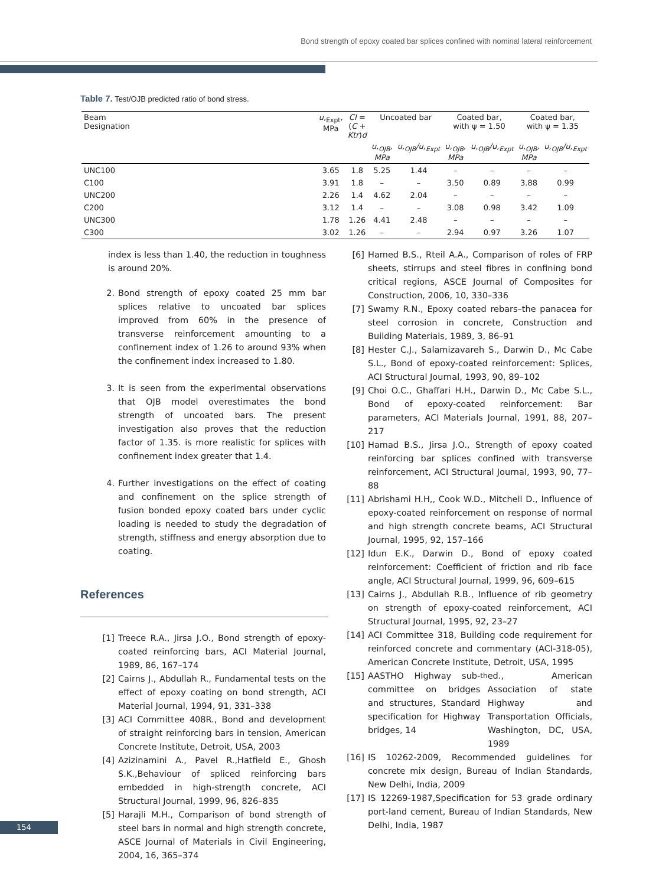Bond strength of epoxy coated bar splices confined with nominal lateral reinforcement
Table 7. Test/OJB predicted ratio of bond stress.
| Beam Designation | u ,<sub>Expt</sub>, MPa | CI = ( C + Ktr ) d | Uncoated bar | | Coated bar, with ψ = 1.50 | | Coated bar, with ψ = 1.35 | |
| --- | --- | --- | --- | --- | --- | --- | --- | --- |
| | | | u,<sub>OJB</sub>, MPa | u,<sub>OJB</sub>/u,<sub>Expt</sub> | u,<sub>OJB</sub>, MPa | u,<sub>OJB</sub>/u,<sub>Expt</sub> | u,<sub>OJB</sub>, MPa | u,<sub>OJB</sub>/u,<sub>Expt</sub> |
| UNC100 | 3.65 | 1.8 | 5.25 | 1.44 | – | – | – | – |
| C100 | 3.91 | 1.8 | – | – | 3.50 | 0.89 | 3.88 | 0.99 |
| UNC200 | 2.26 | 1.4 | 4.62 | 2.04 | – | – | – | – |
| C200 | 3.12 | 1.4 | – | – | 3.08 | 0.98 | 3.42 | 1.09 |
| UNC300 | 1.78 | 1.26 | 4.41 | 2.48 | – | – | – | – |
| C300 | 3.02 | 1.26 | – | – | 2.94 | 0.97 | 3.26 | 1.07 |
index is less than 1.40, the reduction in toughness is around 20%.
2. Bond strength of epoxy coated 25 mm bar splices relative to uncoated bar splices improved from 60% in the presence of transverse reinforcement amounting to a confinement index of 1.26 to around 93% when the confinement index increased to 1.80.
3. It is seen from the experimental observations that OJB model overestimates the bond strength of uncoated bars. The present investigation also proves that the reduction factor of 1.35. is more realistic for splices with confinement index greater that 1.4.
4. Further investigations on the effect of coating and confinement on the splice strength of fusion bonded epoxy coated bars under cyclic loading is needed to study the degradation of strength, stiffness and energy absorption due to coating.
References
[1] Treece R.A., Jirsa J.O., Bond strength of epoxy-coated reinforcing bars, ACI Material Journal, 1989, 86, 167–174
[2] Cairns J., Abdullah R., Fundamental tests on the effect of epoxy coating on bond strength, ACI Material Journal, 1994, 91, 331–338
[3] ACI Committee 408R., Bond and development of straight reinforcing bars in tension, American Concrete Institute, Detroit, USA, 2003
[4] Azizinamini A., Pavel R.,Hatfield E., Ghosh S.K.,Behaviour of spliced reinforcing bars embedded in high-strength concrete, ACI Structural Journal, 1999, 96, 826–835
[5] Harajli M.H., Comparison of bond strength of steel bars in normal and high strength concrete, ASCE Journal of Materials in Civil Engineering, 2004, 16, 365–374
[6] Hamed B.S., Rteil A.A., Comparison of roles of FRP sheets, stirrups and steel fibres in confining bond critical regions, ASCE Journal of Composites for Construction, 2006, 10, 330–336
[7] Swamy R.N., Epoxy coated rebars–the panacea for steel corrosion in concrete, Construction and Building Materials, 1989, 3, 86–91
[8] Hester C.J., Salamizavareh S., Darwin D., Mc Cabe S.L., Bond of epoxy-coated reinforcement: Splices, ACI Structural Journal, 1993, 90, 89–102
[9] Choi O.C., Ghaffari H.H., Darwin D., Mc Cabe S.L., Bond of epoxy-coated reinforcement: Bar parameters, ACI Materials Journal, 1991, 88, 207–217
[10] Hamad B.S., Jirsa J.O., Strength of epoxy coated reinforcing bar splices confined with transverse reinforcement, ACI Structural Journal, 1993, 90, 77–88
[11] Abrishami H.H,, Cook W.D., Mitchell D., Influence of epoxy-coated reinforcement on response of normal and high strength concrete beams, ACI Structural Journal, 1995, 92, 157–166
[12] Idun E.K., Darwin D., Bond of epoxy coated reinforcement: Coefficient of friction and rib face angle, ACI Structural Journal, 1999, 96, 609–615
[13] Cairns J., Abdullah R.B., Influence of rib geometry on strength of epoxy-coated reinforcement, ACI Structural Journal, 1995, 92, 23–27
[14] ACI Committee 318, Building code requirement for reinforced concrete and commentary (ACI-318-05), American Concrete Institute, Detroit, USA, 1995
[15] AASTHO Highway sub-committee on bridges and structures, Standard specification for Highway bridges, 14<sup>th</sup> ed., American Association of state Highway and Transportation Officials, Washington, DC, USA, 1989
[16] IS 10262-2009, Recommended guidelines for concrete mix design, Bureau of Indian Standards, New Delhi, India, 2009
[17] IS 12269-1987,Specification for 53 grade ordinary port-land cement, Bureau of Indian Standards, New Delhi, India, 1987
154